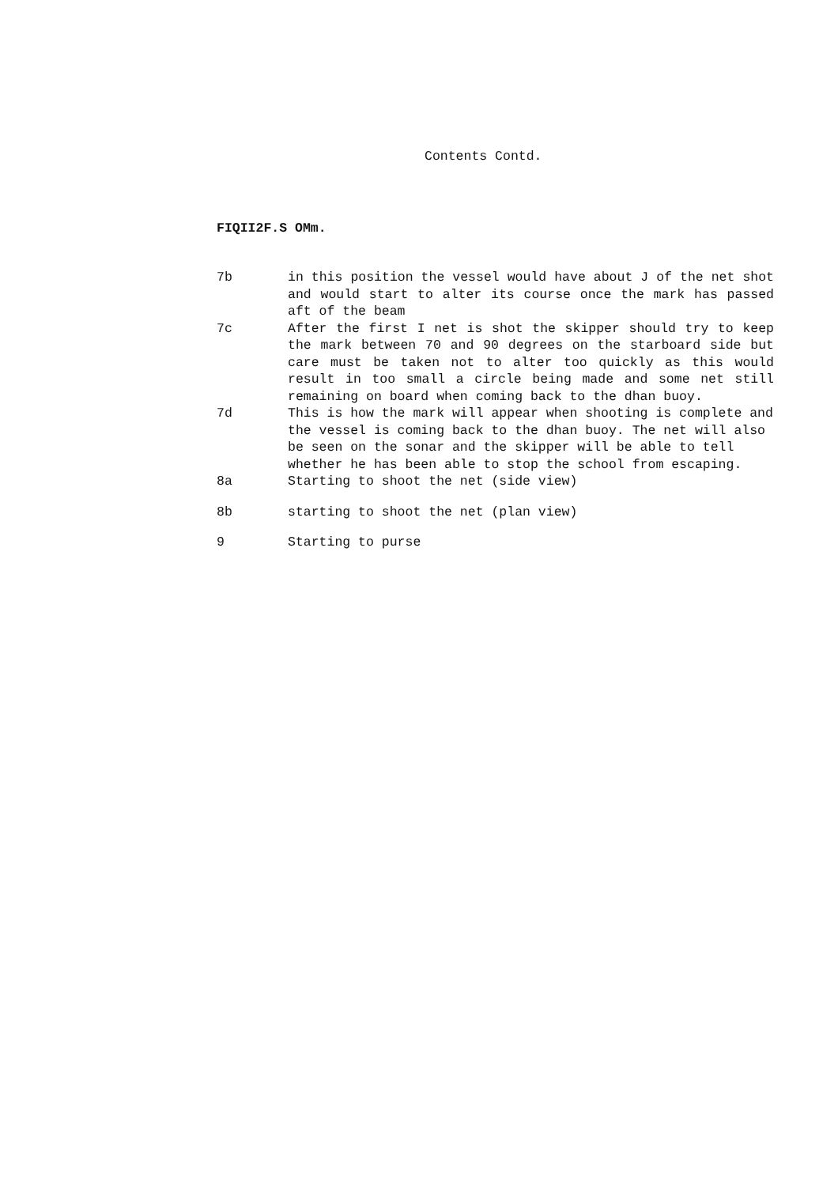Contents Contd.
FIQII2F.S OMm.
| 7b | in this position the vessel would have about J of the net shot and would start to alter its course once the mark has passed aft of the beam |
| 7c | After the first I net is shot the skipper should try to keep the mark between 70 and 90 degrees on the starboard side but care must be taken not to alter too quickly as this would result in too small a circle being made and some net still remaining on board when coming back to the dhan buoy. |
| 7d | This is how the mark will appear when shooting is complete and the vessel is coming back to the dhan buoy. The net will also be seen on the sonar and the skipper will be able to tell whether he has been able to stop the school from escaping. |
| 8a | Starting to shoot the net (side view) |
| 8b | starting to shoot the net (plan view) |
| 9 | Starting to purse |